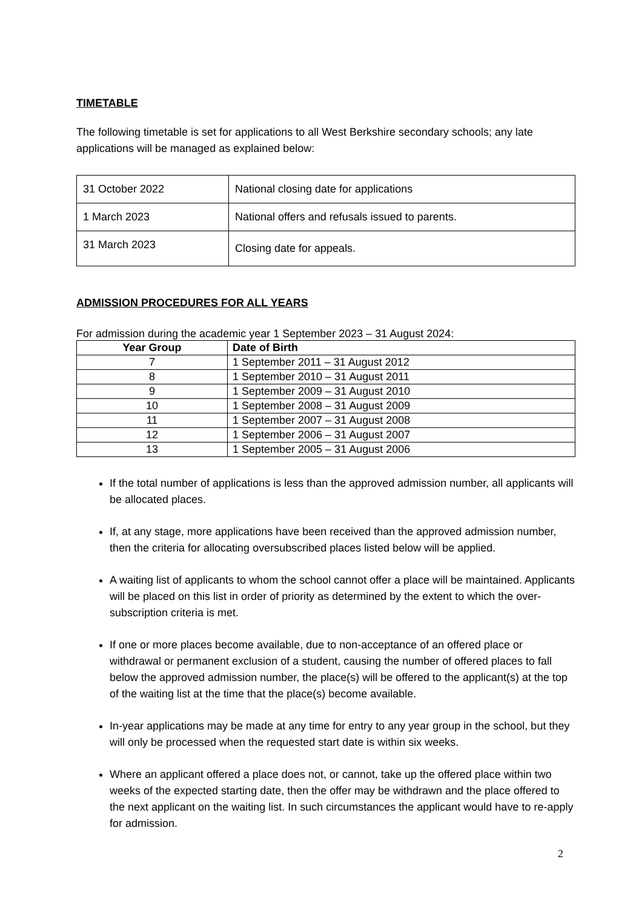TIMETABLE
The following timetable is set for applications to all West Berkshire secondary schools; any late applications will be managed as explained below:
| 31 October 2022 | National closing date for applications |
| 1 March 2023 | National offers and refusals issued to parents. |
| 31 March 2023 | Closing date for appeals. |
ADMISSION PROCEDURES FOR ALL YEARS
For admission during the academic year 1 September 2023 – 31 August 2024:
| Year Group | Date of Birth |
| --- | --- |
| 7 | 1 September 2011 – 31 August 2012 |
| 8 | 1 September 2010 – 31 August 2011 |
| 9 | 1 September 2009 – 31 August 2010 |
| 10 | 1 September 2008 – 31 August 2009 |
| 11 | 1 September 2007 – 31 August 2008 |
| 12 | 1 September 2006 – 31 August 2007 |
| 13 | 1 September 2005 – 31 August 2006 |
If the total number of applications is less than the approved admission number, all applicants will be allocated places.
If, at any stage, more applications have been received than the approved admission number, then the criteria for allocating oversubscribed places listed below will be applied.
A waiting list of applicants to whom the school cannot offer a place will be maintained. Applicants will be placed on this list in order of priority as determined by the extent to which the over-subscription criteria is met.
If one or more places become available, due to non-acceptance of an offered place or withdrawal or permanent exclusion of a student, causing the number of offered places to fall below the approved admission number, the place(s) will be offered to the applicant(s) at the top of the waiting list at the time that the place(s) become available.
In-year applications may be made at any time for entry to any year group in the school, but they will only be processed when the requested start date is within six weeks.
Where an applicant offered a place does not, or cannot, take up the offered place within two weeks of the expected starting date, then the offer may be withdrawn and the place offered to the next applicant on the waiting list. In such circumstances the applicant would have to re-apply for admission.
2